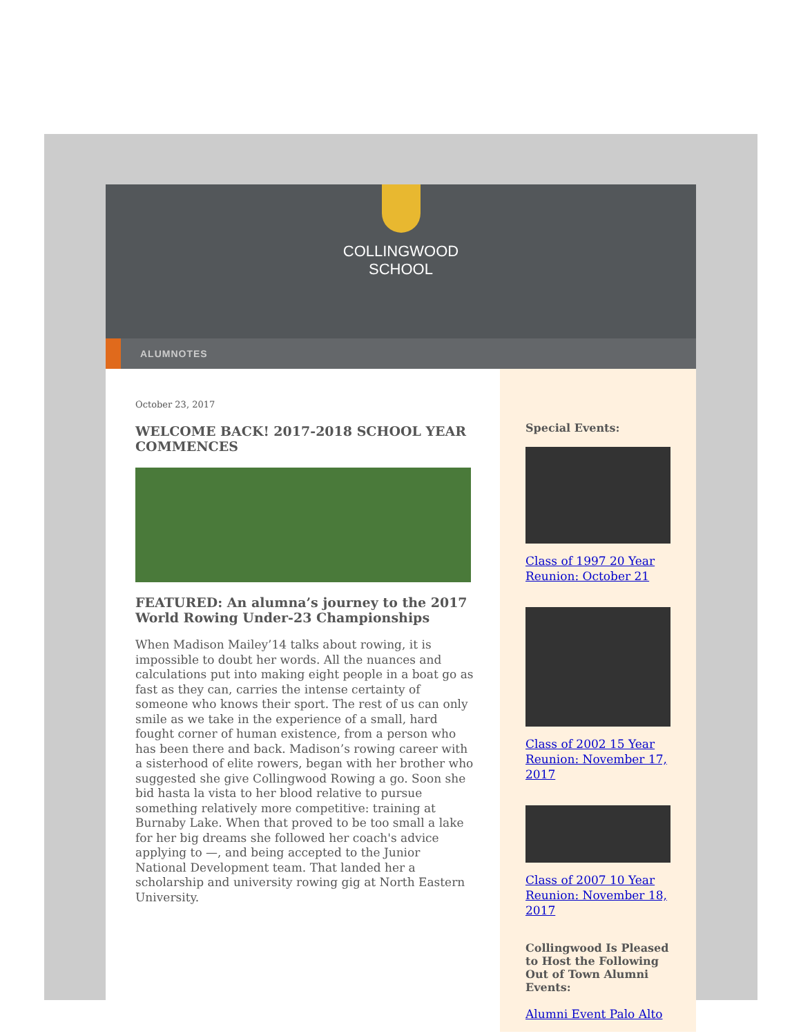COLLINGWOOD
SCHOOL
ALUMNOTES
October 23, 2017
WELCOME BACK! 2017-2018 SCHOOL YEAR COMMENCES
FEATURED: An alumna’s journey to the 2017 World Rowing Under-23 Championships
When Madison Mailey’14 talks about rowing, it is impossible to doubt her words. All the nuances and calculations put into making eight people in a boat go as fast as they can, carries the intense certainty of someone who knows their sport. The rest of us can only smile as we take in the experience of a small, hard fought corner of human existence, from a person who has been there and back. Madison’s rowing career with a sisterhood of elite rowers, began with her brother who suggested she give Collingwood Rowing a go. Soon she bid hasta la vista to her blood relative to pursue something relatively more competitive: training at Burnaby Lake. When that proved to be too small a lake for her big dreams she followed her coach's advice applying to —, and being accepted to the Junior National Development team. That landed her a scholarship and university rowing gig at North Eastern University.
Special Events:
Class of 1997 20 Year Reunion: October 21
Class of 2002 15 Year Reunion: November 17, 2017
Class of 2007 10 Year Reunion: November 18, 2017
Collingwood Is Pleased to Host the Following Out of Town Alumni Events:
Alumni Event Palo Alto